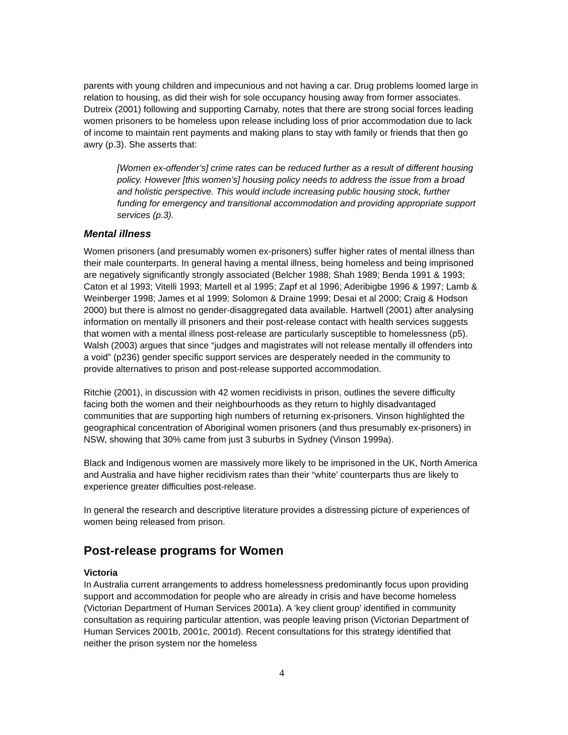parents with young children and impecunious and not having a car. Drug problems loomed large in relation to housing, as did their wish for sole occupancy housing away from former associates. Dutreix (2001) following and supporting Carnaby, notes that there are strong social forces leading women prisoners to be homeless upon release including loss of prior accommodation due to lack of income to maintain rent payments and making plans to stay with family or friends that then go awry (p.3). She asserts that:
[Women ex-offender’s] crime rates can be reduced further as a result of different housing policy. However [this women’s] housing policy needs to address the issue from a broad and holistic perspective. This would include increasing public housing stock, further funding for emergency and transitional accommodation and providing appropriate support services (p.3).
Mental illness
Women prisoners (and presumably women ex-prisoners) suffer higher rates of mental illness than their male counterparts. In general having a mental illness, being homeless and being imprisoned are negatively significantly strongly associated (Belcher 1988; Shah 1989; Benda 1991 & 1993; Caton et al 1993; Vitelli 1993; Martell et al 1995; Zapf et al 1996; Aderibigbe 1996 & 1997; Lamb & Weinberger 1998; James et al 1999; Solomon & Draine 1999; Desai et al 2000; Craig & Hodson 2000) but there is almost no gender-disaggregated data available. Hartwell (2001) after analysing information on mentally ill prisoners and their post-release contact with health services suggests that women with a mental illness post-release are particularly susceptible to homelessness (p5). Walsh (2003) argues that since “judges and magistrates will not release mentally ill offenders into a void” (p236) gender specific support services are desperately needed in the community to provide alternatives to prison and post-release supported accommodation.
Ritchie (2001), in discussion with 42 women recidivists in prison, outlines the severe difficulty facing both the women and their neighbourhoods as they return to highly disadvantaged communities that are supporting high numbers of returning ex-prisoners. Vinson highlighted the geographical concentration of Aboriginal women prisoners (and thus presumably ex-prisoners) in NSW, showing that 30% came from just 3 suburbs in Sydney (Vinson 1999a).
Black and Indigenous women are massively more likely to be imprisoned in the UK, North America and Australia and have higher recidivism rates than their “white’ counterparts thus are likely to experience greater difficulties post-release.
In general the research and descriptive literature provides a distressing picture of experiences of women being released from prison.
Post-release programs for Women
Victoria
In Australia current arrangements to address homelessness predominantly focus upon providing support and accommodation for people who are already in crisis and have become homeless (Victorian Department of Human Services 2001a). A ‘key client group’ identified in community consultation as requiring particular attention, was people leaving prison (Victorian Department of Human Services 2001b, 2001c, 2001d). Recent consultations for this strategy identified that neither the prison system nor the homeless
4